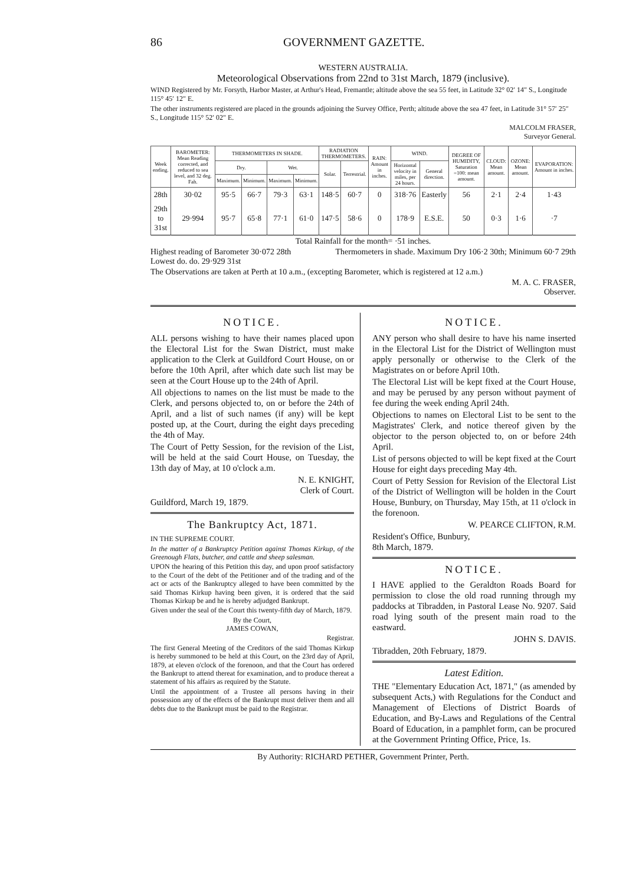86 GOVERNMENT GAZETTE.
WESTERN AUSTRALIA.
Meteorological Observations from 22nd to 31st March, 1879 (inclusive).
WIND Registered by Mr. Forsyth, Harbor Master, at Arthur's Head, Fremantle; altitude above the sea 55 feet, in Latitude 32° 02′ 14″ S., Longitude 115° 45′ 12″ E.
The other instruments registered are placed in the grounds adjoining the Survey Office, Perth; altitude above the sea 47 feet, in Latitude 31° 57′ 25″ S., Longitude 115° 52′ 02″ E.
MALCOLM FRASER,
Surveyor General.
| Week ending. | BAROMETER: Mean Reading corrected, and reduced to sea level, and 32 deg. Fah. | THERMOMETERS IN SHADE. | | | | RADIATION THERMOMETERS. | | RAIN: Amount in inches. | WIND. | | DEGREE OF HUMIDITY, Saturation =100: mean amount. | CLOUD: Mean amount. | OZONE: Mean amount. | EVAPORATION: Amount in inches. |
| --- | --- | --- | --- | --- | --- | --- | --- | --- | --- | --- | --- | --- | --- | --- |
| | | Dry. | | Wet. | | Solar. | Terrestrial. | | Horizontal velocity in miles, per 24 hours. | General direction. | | | | |
| | | Maximum. | Minimum. | Maximum. | Minimum. | | | | | | | | | |
| 28th | 30·02 | 95·5 | 66·7 | 79·3 | 63·1 | 148·5 | 60·7 | 0 | 318·76 | Easterly | 56 | 2·1 | 2·4 | 1·43 |
| 29th to 31st | 29·994 | 95·7 | 65·8 | 77·1 | 61·0 | 147·5 | 58·6 | 0 | 178·9 | E.S.E. | 50 | 0·3 | 1·6 | ·7 |
Total Rainfall for the month= ·51 inches.
Highest reading of Barometer 30·072 28th
Lowest do. do. 29·929 31st Thermometers in shade. Maximum Dry 106·2 30th; Minimum 60·7 29th
The Observations are taken at Perth at 10 a.m., (excepting Barometer, which is registered at 12 a.m.)
M. A. C. FRASER,
Observer.
NOTICE.
ALL persons wishing to have their names placed upon the Electoral List for the Swan District, must make application to the Clerk at Guildford Court House, on or before the 10th April, after which date such list may be seen at the Court House up to the 24th of April.
All objections to names on the list must be made to the Clerk, and persons objected to, on or before the 24th of April, and a list of such names (if any) will be kept posted up, at the Court, during the eight days preceding the 4th of May.
The Court of Petty Session, for the revision of the List, will be held at the said Court House, on Tuesday, the 13th day of May, at 10 o'clock a.m.
N. E. KNIGHT,
Clerk of Court.
Guildford, March 19, 1879.
The Bankruptcy Act, 1871.
IN THE SUPREME COURT.
In the matter of a Bankruptcy Petition against Thomas Kirkup, of the Greenough Flats, butcher, and cattle and sheep salesman.
UPON the hearing of this Petition this day, and upon proof satisfactory to the Court of the debt of the Petitioner and of the trading and of the act or acts of the Bankruptcy alleged to have been committed by the said Thomas Kirkup having been given, it is ordered that the said Thomas Kirkup be and he is hereby adjudged Bankrupt.
Given under the seal of the Court this twenty-fifth day of March, 1879.
By the Court,
JAMES COWAN,
Registrar.
The first General Meeting of the Creditors of the said Thomas Kirkup is hereby summoned to be held at this Court, on the 23rd day of April, 1879, at eleven o'clock of the forenoon, and that the Court has ordered the Bankrupt to attend thereat for examination, and to produce thereat a statement of his affairs as required by the Statute.
Until the appointment of a Trustee all persons having in their possession any of the effects of the Bankrupt must deliver them and all debts due to the Bankrupt must be paid to the Registrar.
NOTICE.
ANY person who shall desire to have his name inserted in the Electoral List for the District of Wellington must apply personally or otherwise to the Clerk of the Magistrates on or before April 10th.
The Electoral List will be kept fixed at the Court House, and may be perused by any person without payment of fee during the week ending April 24th.
Objections to names on Electoral List to be sent to the Magistrates' Clerk, and notice thereof given by the objector to the person objected to, on or before 24th April.
List of persons objected to will be kept fixed at the Court House for eight days preceding May 4th.
Court of Petty Session for Revision of the Electoral List of the District of Wellington will be holden in the Court House, Bunbury, on Thursday, May 15th, at 11 o'clock in the forenoon.
W. PEARCE CLIFTON, R.M.
Resident's Office, Bunbury,
8th March, 1879.
NOTICE.
I HAVE applied to the Geraldton Roads Board for permission to close the old road running through my paddocks at Tibradden, in Pastoral Lease No. 9207. Said road lying south of the present main road to the eastward.
JOHN S. DAVIS.
Tibradden, 20th February, 1879.
Latest Edition.
THE "Elementary Education Act, 1871," (as amended by subsequent Acts,) with Regulations for the Conduct and Management of Elections of District Boards of Education, and By-Laws and Regulations of the Central Board of Education, in a pamphlet form, can be procured at the Government Printing Office, Price, 1s.
By Authority: RICHARD PETHER, Government Printer, Perth.